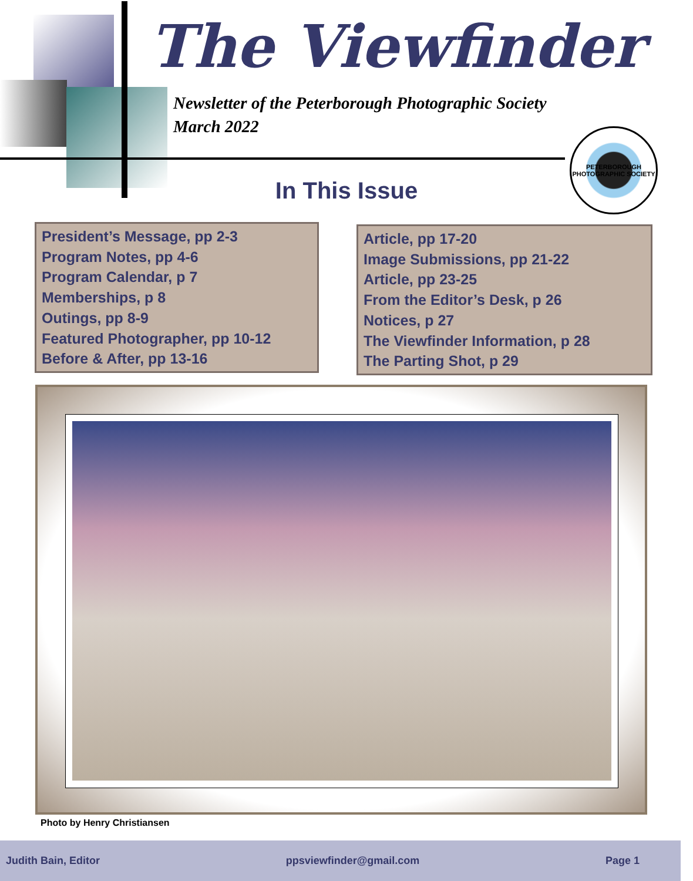The Viewfinder
Newsletter of the Peterborough Photographic Society
March 2022
PETERBOROUGH PHOTOGRAPHIC SOCIETY
In This Issue
President’s Message, pp 2-3
Program Notes, pp 4-6
Program Calendar, p 7
Memberships, p 8
Outings, pp 8-9
Featured Photographer, pp 10-12
Before & After, pp 13-16
Article, pp 17-20
Image Submissions, pp 21-22
Article, pp 23-25
From the Editor’s Desk, p 26
Notices, p 27
The Viewfinder Information, p 28
The Parting Shot, p 29
Photo by Henry Christiansen
Judith Bain, Editor ppsviewfinder@gmail.com Page 1